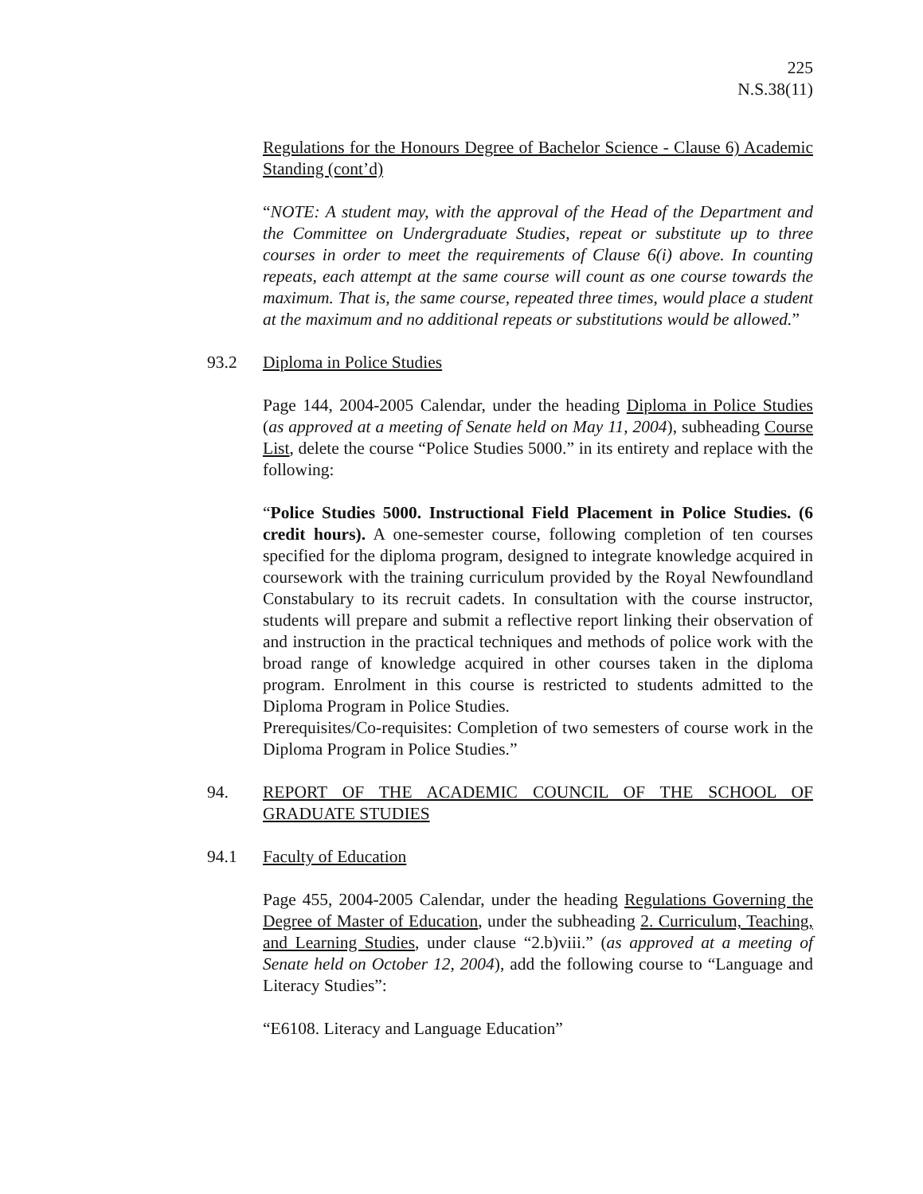225
N.S.38(11)
Regulations for the Honours Degree of Bachelor Science - Clause 6) Academic Standing (cont’d)
“NOTE: A student may, with the approval of the Head of the Department and the Committee on Undergraduate Studies, repeat or substitute up to three courses in order to meet the requirements of Clause 6(i) above. In counting repeats, each attempt at the same course will count as one course towards the maximum. That is, the same course, repeated three times, would place a student at the maximum and no additional repeats or substitutions would be allowed.”
93.2 Diploma in Police Studies
Page 144, 2004-2005 Calendar, under the heading Diploma in Police Studies (as approved at a meeting of Senate held on May 11, 2004), subheading Course List, delete the course “Police Studies 5000.” in its entirety and replace with the following:
“Police Studies 5000. Instructional Field Placement in Police Studies. (6 credit hours). A one-semester course, following completion of ten courses specified for the diploma program, designed to integrate knowledge acquired in coursework with the training curriculum provided by the Royal Newfoundland Constabulary to its recruit cadets. In consultation with the course instructor, students will prepare and submit a reflective report linking their observation of and instruction in the practical techniques and methods of police work with the broad range of knowledge acquired in other courses taken in the diploma program. Enrolment in this course is restricted to students admitted to the Diploma Program in Police Studies.
Prerequisites/Co-requisites: Completion of two semesters of course work in the Diploma Program in Police Studies.”
94. REPORT OF THE ACADEMIC COUNCIL OF THE SCHOOL OF GRADUATE STUDIES
94.1 Faculty of Education
Page 455, 2004-2005 Calendar, under the heading Regulations Governing the Degree of Master of Education, under the subheading 2. Curriculum, Teaching, and Learning Studies, under clause “2.b)viii.” (as approved at a meeting of Senate held on October 12, 2004), add the following course to “Language and Literacy Studies”:
“E6108. Literacy and Language Education”